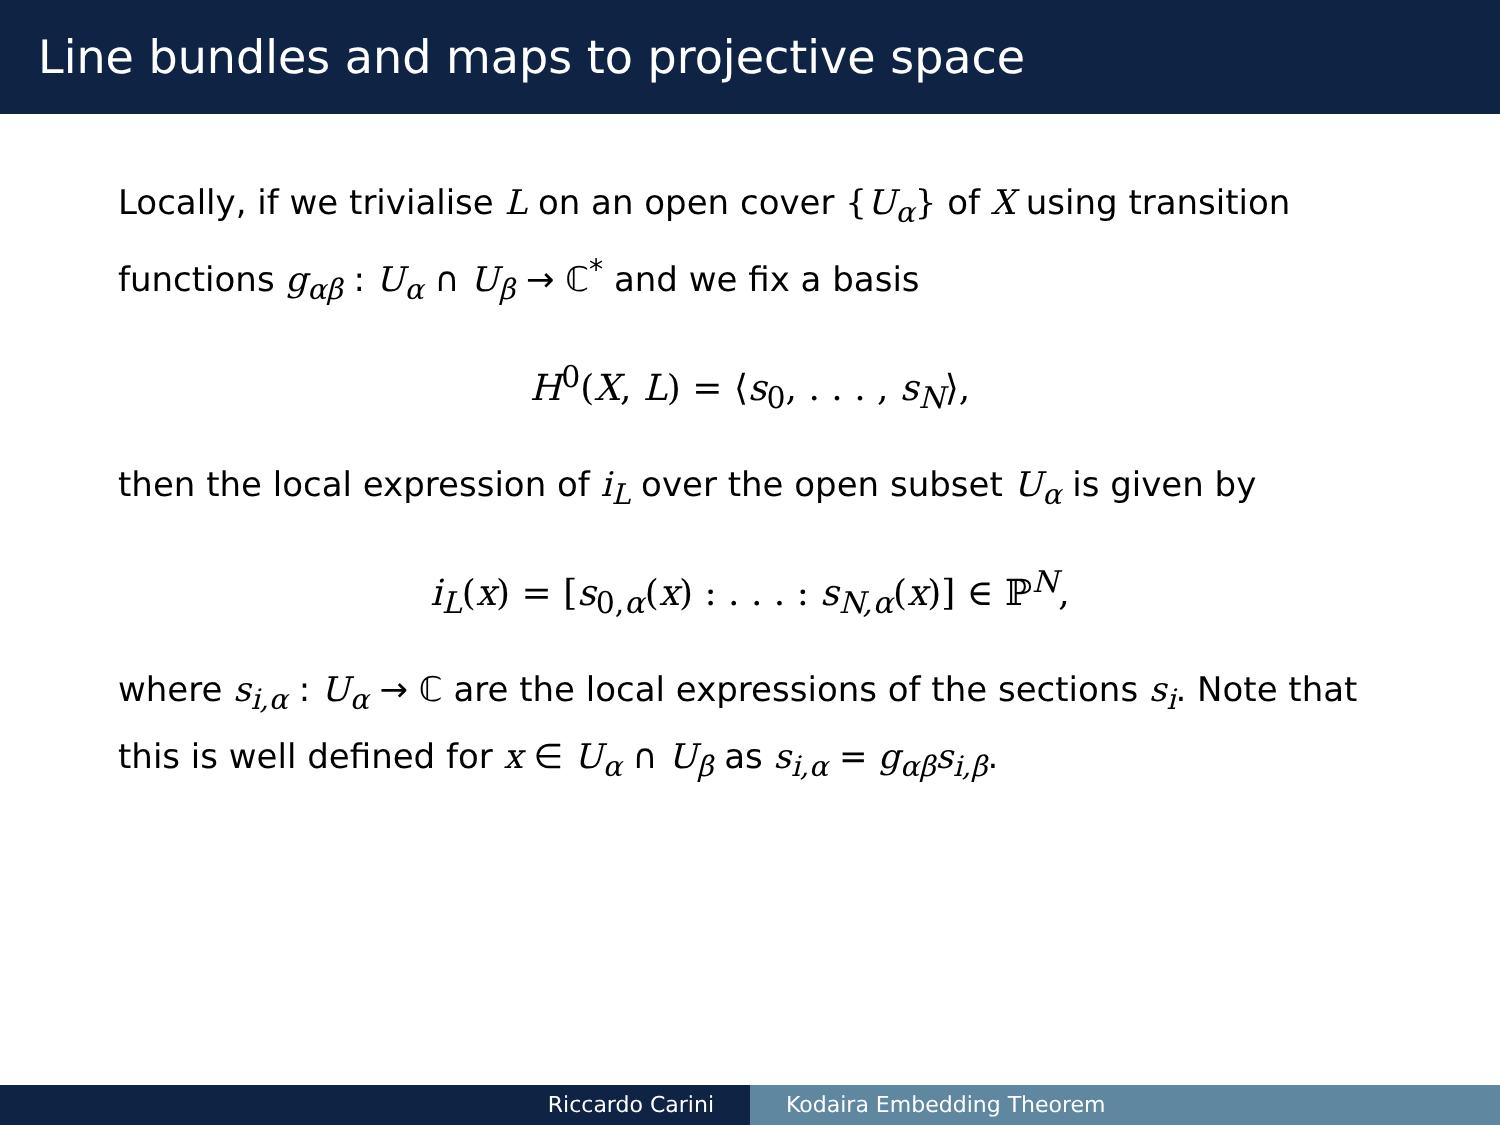Line bundles and maps to projective space
Locally, if we trivialise L on an open cover {U<sub>α</sub>} of X using transition functions g<sub>αβ</sub> : U<sub>α</sub> ∩ U<sub>β</sub> → ℂ<sup>*</sup> and we fix a basis
H<sup>0</sup>(X, L) = ⟨s<sub>0</sub>, . . . , s<sub>N</sub>⟩,
then the local expression of i<sub>L</sub> over the open subset U<sub>α</sub> is given by
i<sub>L</sub>(x) = [s<sub>0,α</sub>(x) : . . . : s<sub>N,α</sub>(x)] ∈ ℙ<sup>N</sup>,
where s<sub>i,α</sub> : U<sub>α</sub> → ℂ are the local expressions of the sections s<sub>i</sub>. Note that this is well defined for x ∈ U<sub>α</sub> ∩ U<sub>β</sub> as s<sub>i,α</sub> = g<sub>αβ</sub>s<sub>i,β</sub>.
Riccardo Carini Kodaira Embedding Theorem